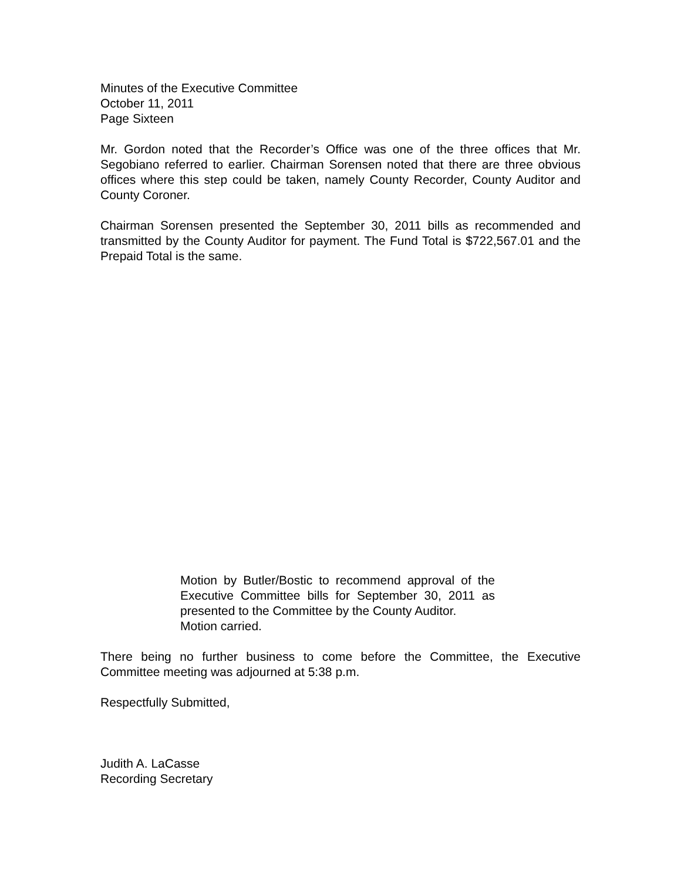Minutes of the Executive Committee
October 11, 2011
Page Sixteen
Mr. Gordon noted that the Recorder’s Office was one of the three offices that Mr. Segobiano referred to earlier. Chairman Sorensen noted that there are three obvious offices where this step could be taken, namely County Recorder, County Auditor and County Coroner.
Chairman Sorensen presented the September 30, 2011 bills as recommended and transmitted by the County Auditor for payment. The Fund Total is $722,567.01 and the Prepaid Total is the same.
Motion by Butler/Bostic to recommend approval of the Executive Committee bills for September 30, 2011 as presented to the Committee by the County Auditor.
Motion carried.
There being no further business to come before the Committee, the Executive Committee meeting was adjourned at 5:38 p.m.
Respectfully Submitted,
Judith A. LaCasse
Recording Secretary